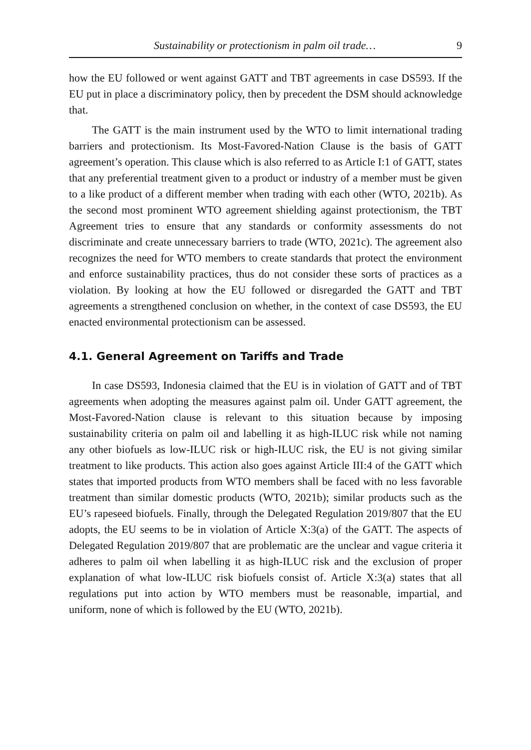Sustainability or protectionism in palm oil trade… 9
how the EU followed or went against GATT and TBT agreements in case DS593. If the EU put in place a discriminatory policy, then by precedent the DSM should acknowledge that.
The GATT is the main instrument used by the WTO to limit international trading barriers and protectionism. Its Most-Favored-Nation Clause is the basis of GATT agreement’s operation. This clause which is also referred to as Article I:1 of GATT, states that any preferential treatment given to a product or industry of a member must be given to a like product of a different member when trading with each other (WTO, 2021b). As the second most prominent WTO agreement shielding against protectionism, the TBT Agreement tries to ensure that any standards or conformity assessments do not discriminate and create unnecessary barriers to trade (WTO, 2021c). The agreement also recognizes the need for WTO members to create standards that protect the environment and enforce sustainability practices, thus do not consider these sorts of practices as a violation. By looking at how the EU followed or disregarded the GATT and TBT agreements a strengthened conclusion on whether, in the context of case DS593, the EU enacted environmental protectionism can be assessed.
4.1. General Agreement on Tariffs and Trade
In case DS593, Indonesia claimed that the EU is in violation of GATT and of TBT agreements when adopting the measures against palm oil. Under GATT agreement, the Most-Favored-Nation clause is relevant to this situation because by imposing sustainability criteria on palm oil and labelling it as high-ILUC risk while not naming any other biofuels as low-ILUC risk or high-ILUC risk, the EU is not giving similar treatment to like products. This action also goes against Article III:4 of the GATT which states that imported products from WTO members shall be faced with no less favorable treatment than similar domestic products (WTO, 2021b); similar products such as the EU’s rapeseed biofuels. Finally, through the Delegated Regulation 2019/807 that the EU adopts, the EU seems to be in violation of Article X:3(a) of the GATT. The aspects of Delegated Regulation 2019/807 that are problematic are the unclear and vague criteria it adheres to palm oil when labelling it as high-ILUC risk and the exclusion of proper explanation of what low-ILUC risk biofuels consist of. Article X:3(a) states that all regulations put into action by WTO members must be reasonable, impartial, and uniform, none of which is followed by the EU (WTO, 2021b).